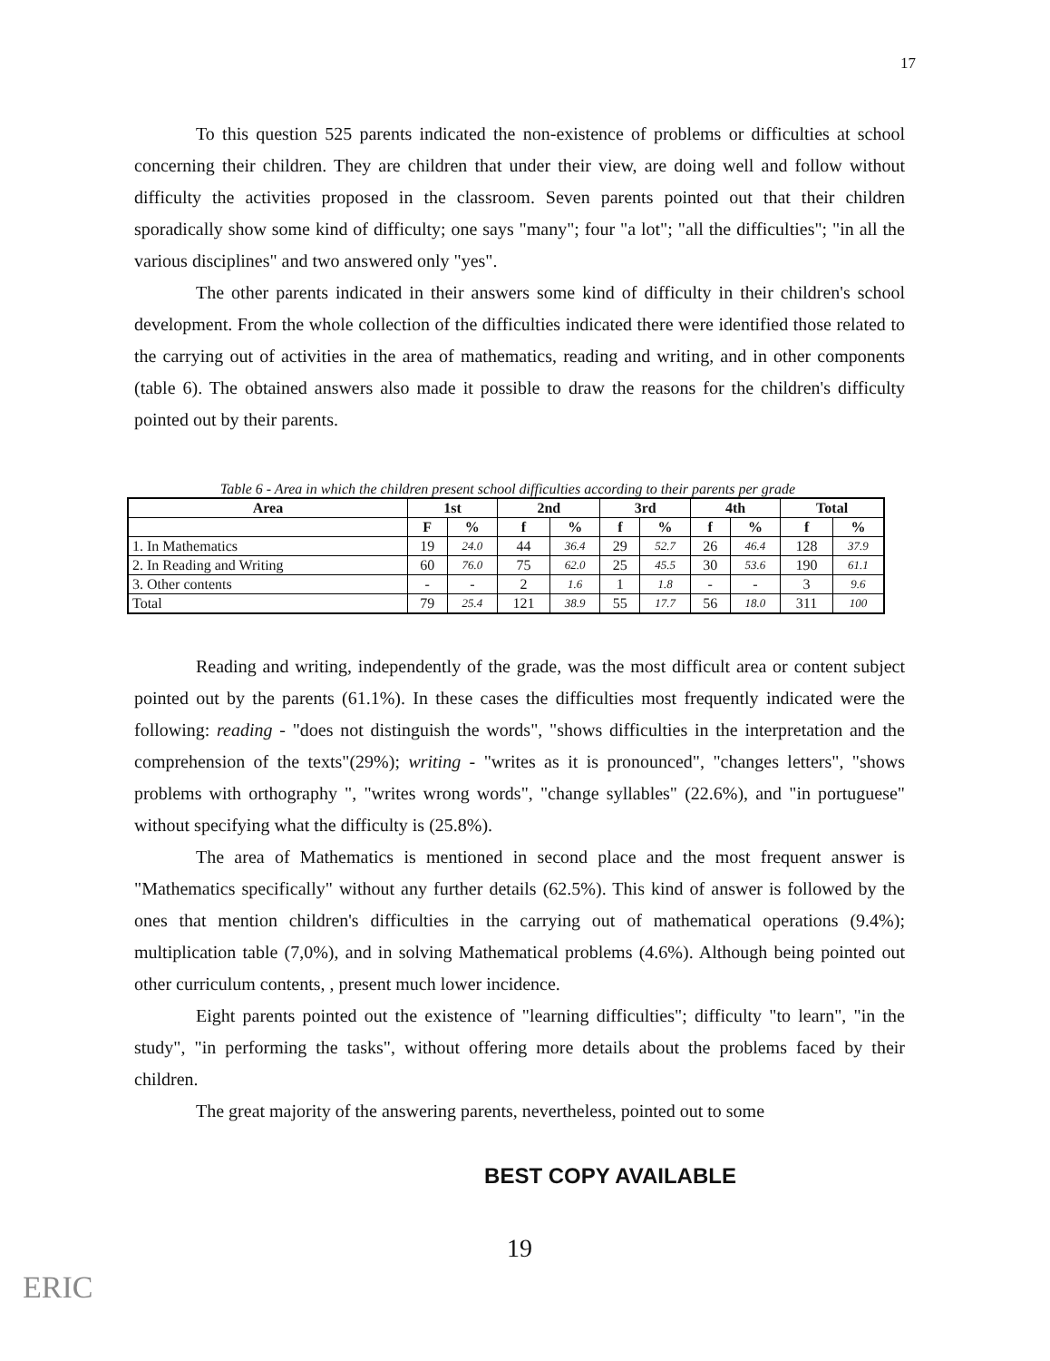17
To this question 525 parents indicated the non-existence of problems or difficulties at school concerning their children. They are children that under their view, are doing well and follow without difficulty the activities proposed in the classroom. Seven parents pointed out that their children sporadically show some kind of difficulty; one says "many"; four "a lot"; "all the difficulties"; "in all the various disciplines" and two answered only "yes".
The other parents indicated in their answers some kind of difficulty in their children's school development. From the whole collection of the difficulties indicated there were identified those related to the carrying out of activities in the area of mathematics, reading and writing, and in other components (table 6). The obtained answers also made it possible to draw the reasons for the children's difficulty pointed out by their parents.
Table 6 - Area in which the children present school difficulties according to their parents per grade
| Area | 1st | | 2nd | | 3rd | | 4th | | Total | |
| --- | --- | --- | --- | --- | --- | --- | --- | --- | --- | --- |
| | F | % | f | % | f | % | f | % | f | % |
| 1. In Mathematics | 19 | 24.0 | 44 | 36.4 | 29 | 52.7 | 26 | 46.4 | 128 | 37.9 |
| 2. In Reading and Writing | 60 | 76.0 | 75 | 62.0 | 25 | 45.5 | 30 | 53.6 | 190 | 61.1 |
| 3. Other contents | - | - | 2 | 1.6 | 1 | 1.8 | - | - | 3 | 9.6 |
| Total | 79 | 25.4 | 121 | 38.9 | 55 | 17.7 | 56 | 18.0 | 311 | 100 |
Reading and writing, independently of the grade, was the most difficult area or content subject pointed out by the parents (61.1%). In these cases the difficulties most frequently indicated were the following: reading - "does not distinguish the words", "shows difficulties in the interpretation and the comprehension of the texts"(29%); writing - "writes as it is pronounced", "changes letters", "shows problems with orthography ", "writes wrong words", "change syllables" (22.6%), and "in portuguese" without specifying what the difficulty is (25.8%).
The area of Mathematics is mentioned in second place and the most frequent answer is "Mathematics specifically" without any further details (62.5%). This kind of answer is followed by the ones that mention children's difficulties in the carrying out of mathematical operations (9.4%); multiplication table (7,0%), and in solving Mathematical problems (4.6%). Although being pointed out other curriculum contents, , present much lower incidence.
Eight parents pointed out the existence of "learning difficulties"; difficulty "to learn", "in the study", "in performing the tasks", without offering more details about the problems faced by their children.
The great majority of the answering parents, nevertheless, pointed out to some
BEST COPY AVAILABLE
19
ERIC